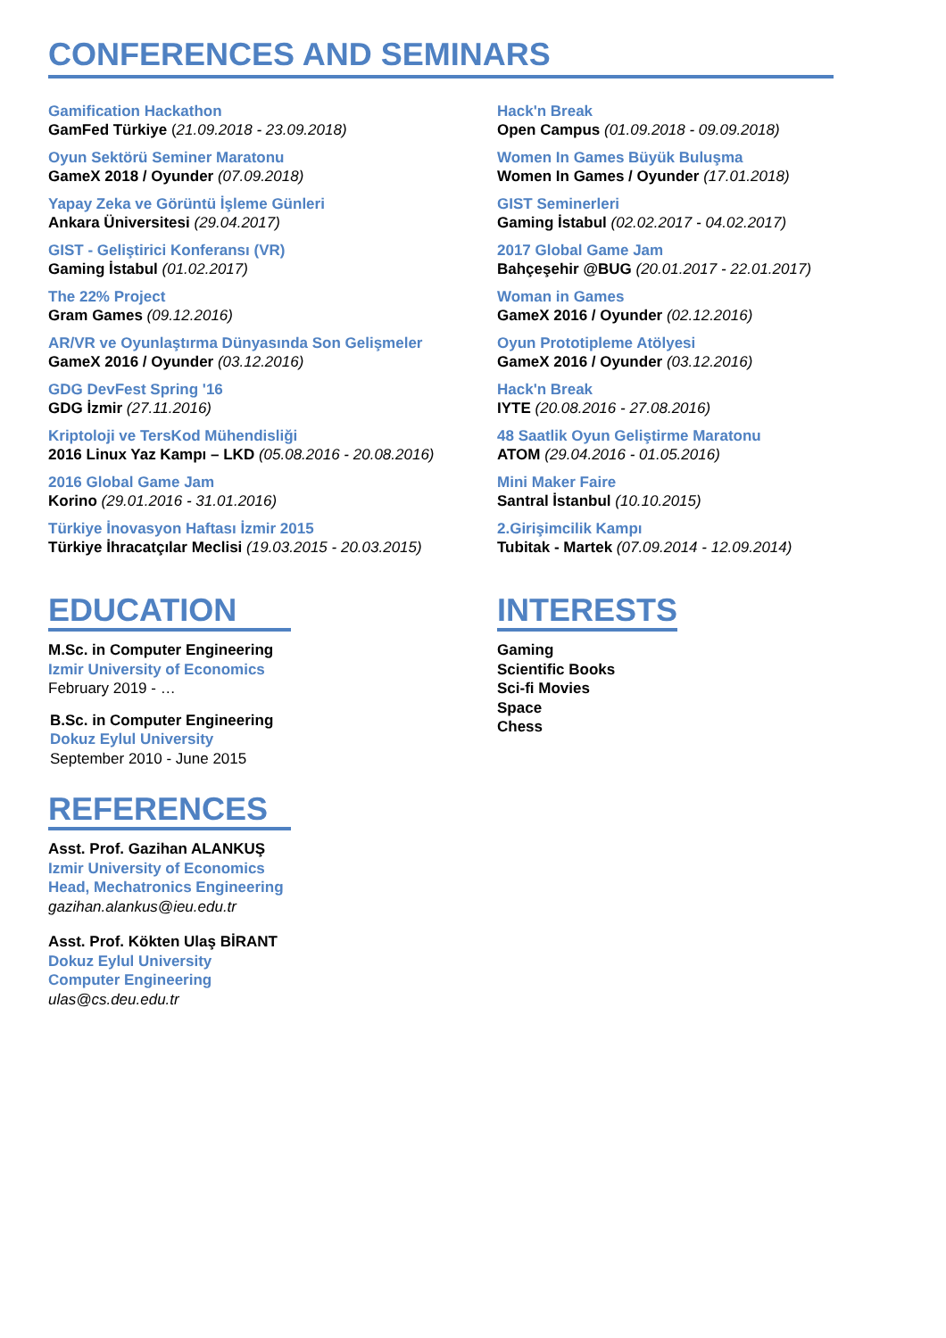CONFERENCES AND SEMINARS
Gamification Hackathon
GamFed Türkiye (21.09.2018 - 23.09.2018)
Oyun Sektörü Seminer Maratonu
GameX 2018 / Oyunder (07.09.2018)
Yapay Zeka ve Görüntü İşleme Günleri
Ankara Üniversitesi (29.04.2017)
GIST - Geliştirici Konferansı (VR)
Gaming İstabul (01.02.2017)
The 22% Project
Gram Games (09.12.2016)
AR/VR ve Oyunlaştırma Dünyasında Son Gelişmeler
GameX 2016 / Oyunder (03.12.2016)
GDG DevFest Spring '16
GDG İzmir (27.11.2016)
Kriptoloji ve TersKod Mühendisliği
2016 Linux Yaz Kampı – LKD (05.08.2016 - 20.08.2016)
2016 Global Game Jam
Korino (29.01.2016 - 31.01.2016)
Türkiye İnovasyon Haftası İzmir 2015
Türkiye İhracatçılar Meclisi (19.03.2015 - 20.03.2015)
Hack'n Break
Open Campus (01.09.2018 - 09.09.2018)
Women In Games Büyük Buluşma
Women In Games / Oyunder (17.01.2018)
GIST Seminerleri
Gaming İstabul (02.02.2017 - 04.02.2017)
2017 Global Game Jam
Bahçeşehir @BUG (20.01.2017 - 22.01.2017)
Woman in Games
GameX 2016 / Oyunder (02.12.2016)
Oyun Prototipleme Atölyesi
GameX 2016 / Oyunder (03.12.2016)
Hack'n Break
IYTE (20.08.2016 - 27.08.2016)
48 Saatlik Oyun Geliştirme Maratonu
ATOM (29.04.2016 - 01.05.2016)
Mini Maker Faire
Santral İstanbul (10.10.2015)
2.Girişimcilik Kampı
Tubitak - Martek (07.09.2014 - 12.09.2014)
EDUCATION
M.Sc. in Computer Engineering
Izmir University of Economics
February 2019 - …
B.Sc. in Computer Engineering
Dokuz Eylul University
September 2010 - June 2015
REFERENCES
Asst. Prof. Gazihan ALANKUŞ
Izmir University of Economics
Head, Mechatronics Engineering
gazihan.alankus@ieu.edu.tr
Asst. Prof. Kökten Ulaş BİRANT
Dokuz Eylul University
Computer Engineering
ulas@cs.deu.edu.tr
INTERESTS
Gaming
Scientific Books
Sci-fi Movies
Space
Chess